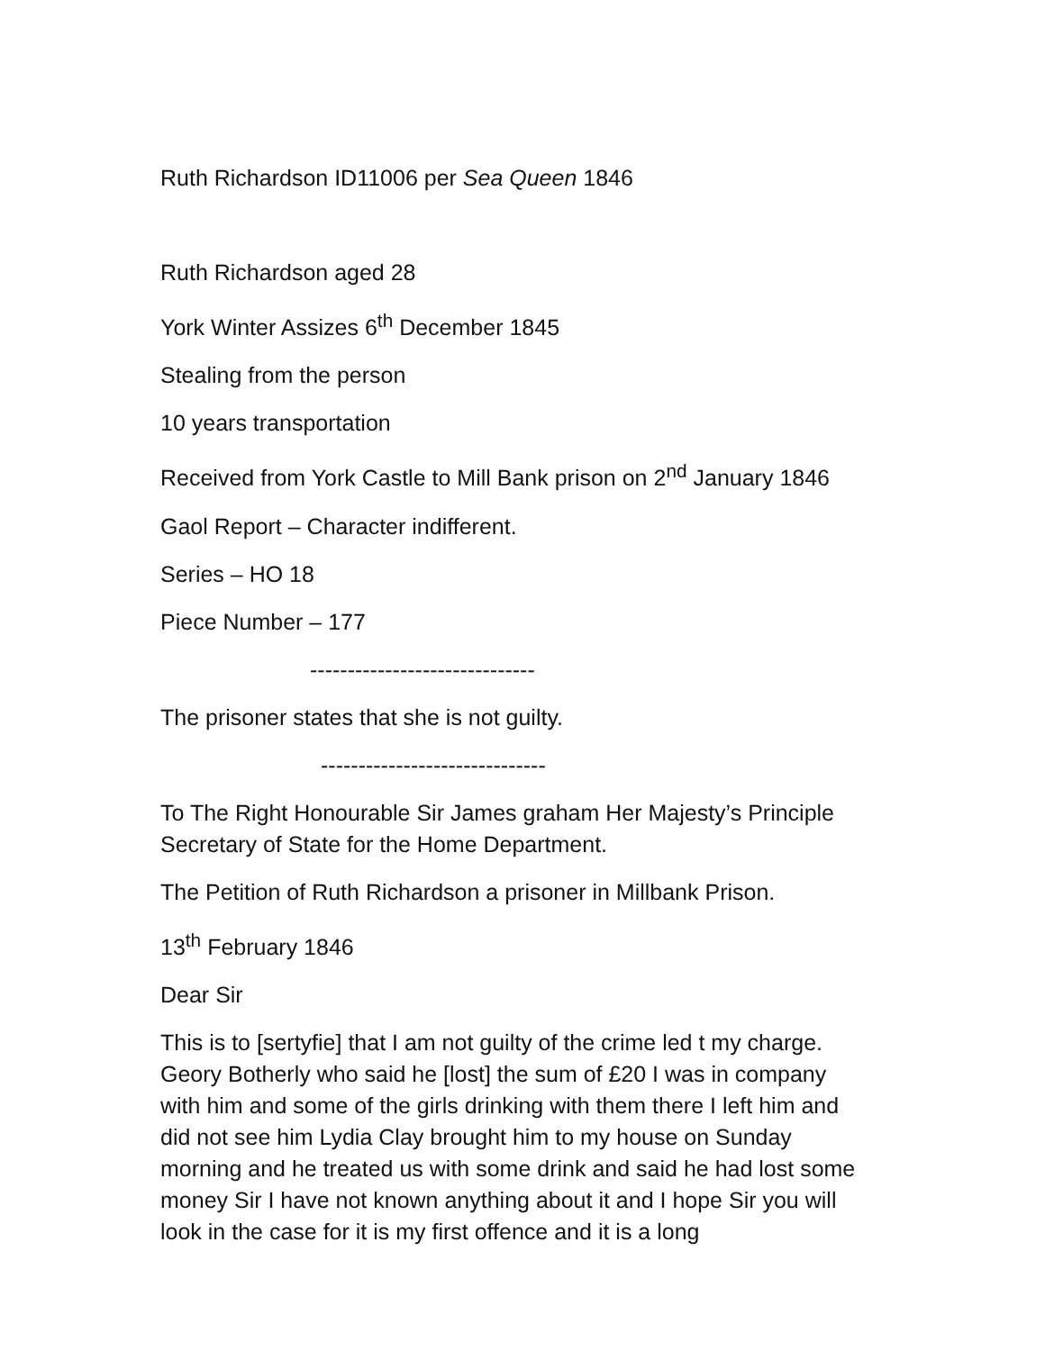Ruth Richardson ID11006 per Sea Queen 1846
Ruth Richardson aged 28
York Winter Assizes 6<sup>th</sup> December 1845
Stealing from the person
10 years transportation
Received from York Castle to Mill Bank prison on 2<sup>nd</sup> January 1846
Gaol Report – Character indifferent.
Series – HO 18
Piece Number – 177
------------------------------
The prisoner states that she is not guilty.
------------------------------
To The Right Honourable Sir James graham Her Majesty’s Principle Secretary of State for the Home Department.
The Petition of Ruth Richardson a prisoner in Millbank Prison.
13<sup>th</sup> February 1846
Dear Sir
This is to [sertyfie] that I am not guilty of the crime led t my charge. Geory Botherly who said he [lost] the sum of £20 I was in company with him and some of the girls drinking with them there I left him and did not see him Lydia Clay brought him to my house on Sunday morning and he treated us with some drink and said he had lost some money Sir I have not known anything about it and I hope Sir you will look in the case for it is my first offence and it is a long